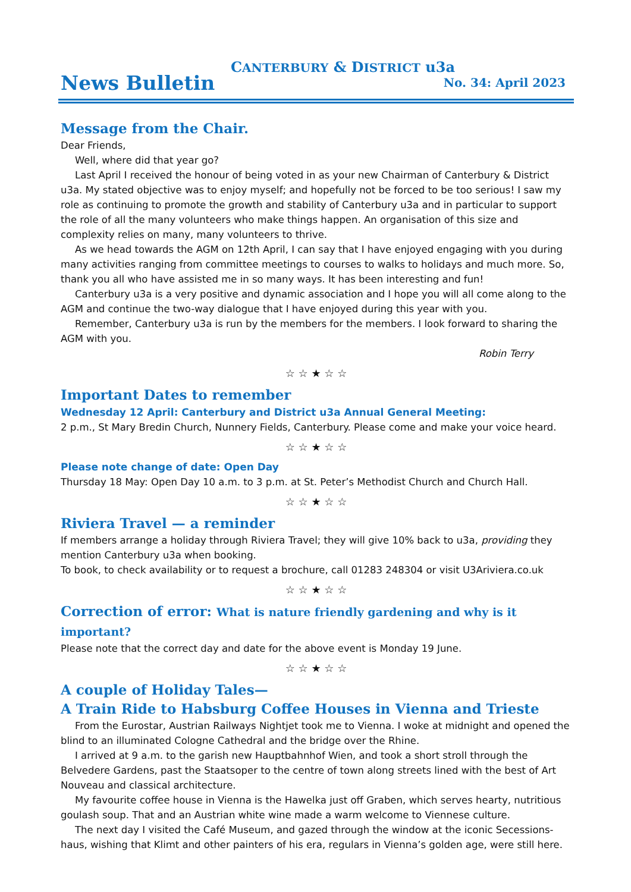CANTERBURY & DISTRICT u3a
News Bulletin No. 34: April 2023
Message from the Chair.
Dear Friends,
Well, where did that year go?
Last April I received the honour of being voted in as your new Chairman of Canterbury & District u3a. My stated objective was to enjoy myself; and hopefully not be forced to be too serious! I saw my role as continuing to promote the growth and stability of Canterbury u3a and in particular to support the role of all the many volunteers who make things happen. An organisation of this size and complexity relies on many, many volunteers to thrive.
As we head towards the AGM on 12th April, I can say that I have enjoyed engaging with you during many activities ranging from committee meetings to courses to walks to holidays and much more. So, thank you all who have assisted me in so many ways. It has been interesting and fun!
Canterbury u3a is a very positive and dynamic association and I hope you will all come along to the AGM and continue the two-way dialogue that I have enjoyed during this year with you.
Remember, Canterbury u3a is run by the members for the members. I look forward to sharing the AGM with you.
Robin Terry
☆ ☆ ★ ☆ ☆
Important Dates to remember
Wednesday 12 April: Canterbury and District u3a Annual General Meeting:
2 p.m., St Mary Bredin Church, Nunnery Fields, Canterbury. Please come and make your voice heard.
☆ ☆ ★ ☆ ☆
Please note change of date: Open Day
Thursday 18 May: Open Day 10 a.m. to 3 p.m. at St. Peter’s Methodist Church and Church Hall.
☆ ☆ ★ ☆ ☆
Riviera Travel — a reminder
If members arrange a holiday through Riviera Travel; they will give 10% back to u3a, providing they mention Canterbury u3a when booking.
To book, to check availability or to request a brochure, call 01283 248304 or visit U3Ariviera.co.uk
☆ ☆ ★ ☆ ☆
Correction of error: What is nature friendly gardening and why is it important?
Please note that the correct day and date for the above event is Monday 19 June.
☆ ☆ ★ ☆ ☆
A couple of Holiday Tales—
A Train Ride to Habsburg Coffee Houses in Vienna and Trieste
From the Eurostar, Austrian Railways Nightjet took me to Vienna. I woke at midnight and opened the blind to an illuminated Cologne Cathedral and the bridge over the Rhine.
I arrived at 9 a.m. to the garish new Hauptbahnhof Wien, and took a short stroll through the Belvedere Gardens, past the Staatsoper to the centre of town along streets lined with the best of Art Nouveau and classical architecture.
My favourite coffee house in Vienna is the Hawelka just off Graben, which serves hearty, nutritious goulash soup. That and an Austrian white wine made a warm welcome to Viennese culture.
The next day I visited the Café Museum, and gazed through the window at the iconic Secessions-haus, wishing that Klimt and other painters of his era, regulars in Vienna’s golden age, were still here.